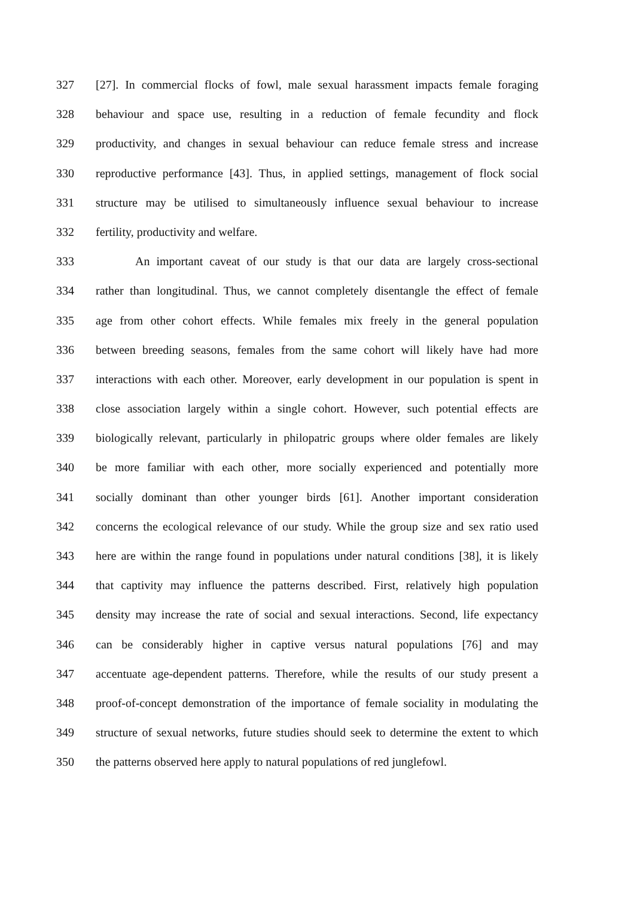327 [27]. In commercial flocks of fowl, male sexual harassment impacts female foraging
328 behaviour and space use, resulting in a reduction of female fecundity and flock
329 productivity, and changes in sexual behaviour can reduce female stress and increase
330 reproductive performance [43]. Thus, in applied settings, management of flock social
331 structure may be utilised to simultaneously influence sexual behaviour to increase
332 fertility, productivity and welfare.
333 An important caveat of our study is that our data are largely cross-sectional
334 rather than longitudinal. Thus, we cannot completely disentangle the effect of female
335 age from other cohort effects. While females mix freely in the general population
336 between breeding seasons, females from the same cohort will likely have had more
337 interactions with each other. Moreover, early development in our population is spent in
338 close association largely within a single cohort. However, such potential effects are
339 biologically relevant, particularly in philopatric groups where older females are likely
340 be more familiar with each other, more socially experienced and potentially more
341 socially dominant than other younger birds [61]. Another important consideration
342 concerns the ecological relevance of our study. While the group size and sex ratio used
343 here are within the range found in populations under natural conditions [38], it is likely
344 that captivity may influence the patterns described. First, relatively high population
345 density may increase the rate of social and sexual interactions. Second, life expectancy
346 can be considerably higher in captive versus natural populations [76] and may
347 accentuate age-dependent patterns. Therefore, while the results of our study present a
348 proof-of-concept demonstration of the importance of female sociality in modulating the
349 structure of sexual networks, future studies should seek to determine the extent to which
350 the patterns observed here apply to natural populations of red junglefowl.